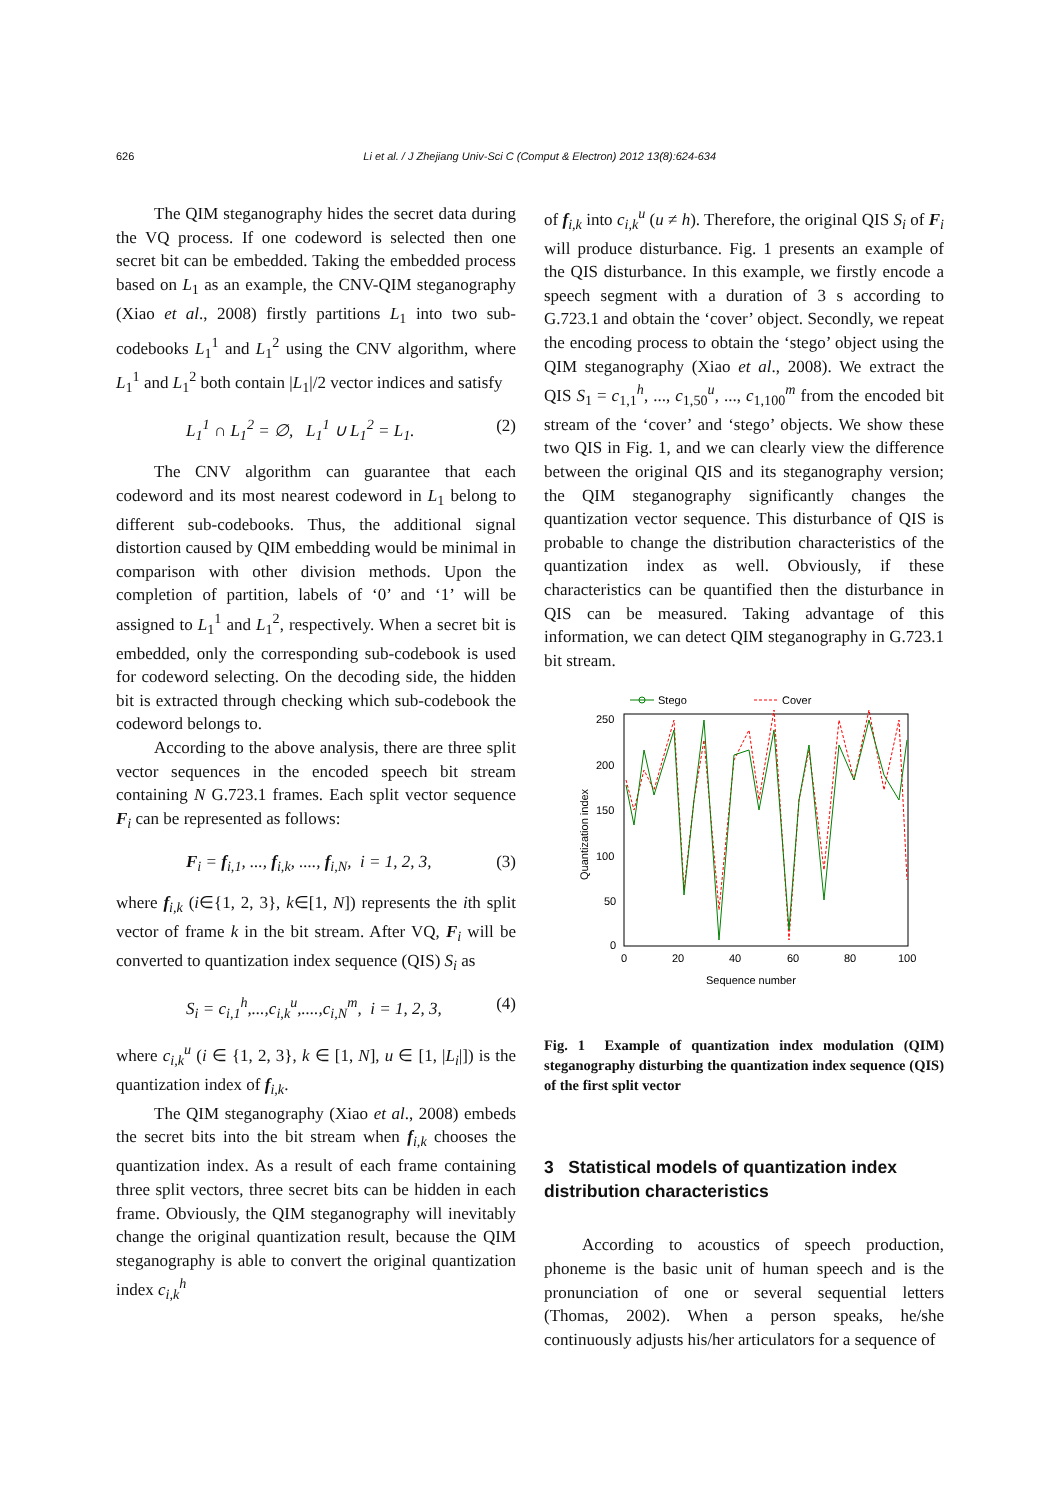626 Li et al. / J Zhejiang Univ-Sci C (Comput & Electron) 2012 13(8):624-634
The QIM steganography hides the secret data during the VQ process. If one codeword is selected then one secret bit can be embedded. Taking the embedded process based on L<sub>1</sub> as an example, the CNV-QIM steganography (Xiao et al., 2008) firstly partitions L<sub>1</sub> into two sub-codebooks L<sub>1</sub><sup>1</sup> and L<sub>1</sub><sup>2</sup> using the CNV algorithm, where L<sub>1</sub><sup>1</sup> and L<sub>1</sub><sup>2</sup> both contain |L<sub>1</sub>|/2 vector indices and satisfy
L<sub>1</sub><sup>1</sup> ∩ L<sub>1</sub><sup>2</sup> = ∅, L<sub>1</sub><sup>1</sup> ∪ L<sub>1</sub><sup>2</sup> = L<sub>1</sub>. (2)
The CNV algorithm can guarantee that each codeword and its most nearest codeword in L<sub>1</sub> belong to different sub-codebooks. Thus, the additional signal distortion caused by QIM embedding would be minimal in comparison with other division methods. Upon the completion of partition, labels of ‘0’ and ‘1’ will be assigned to L<sub>1</sub><sup>1</sup> and L<sub>1</sub><sup>2</sup>, respectively. When a secret bit is embedded, only the corresponding sub-codebook is used for codeword selecting. On the decoding side, the hidden bit is extracted through checking which sub-codebook the codeword belongs to.
According to the above analysis, there are three split vector sequences in the encoded speech bit stream containing N G.723.1 frames. Each split vector sequence F<sub>i</sub> can be represented as follows:
F<sub>i</sub> = f<sub>i,1</sub>, ..., f<sub>i,k</sub>, ...., f<sub>i,N</sub>, i = 1, 2, 3, (3)
where f<sub>i,k</sub> (i∈{1, 2, 3}, k∈[1, N]) represents the ith split vector of frame k in the bit stream. After VQ, F<sub>i</sub> will be converted to quantization index sequence (QIS) S<sub>i</sub> as
S<sub>i</sub> = c<sub>i,1</sub><sup>h</sup>,...,c<sub>i,k</sub><sup>u</sup>,....,c<sub>i,N</sub><sup>m</sup>, i = 1, 2, 3, (4)
where c<sub>i,k</sub><sup>u</sup> (i ∈ {1, 2, 3}, k ∈ [1, N], u ∈ [1, |L<sub>i</sub>|]) is the quantization index of f<sub>i,k</sub>.
The QIM steganography (Xiao et al., 2008) embeds the secret bits into the bit stream when f<sub>i,k</sub> chooses the quantization index. As a result of each frame containing three split vectors, three secret bits can be hidden in each frame. Obviously, the QIM steganography will inevitably change the original quantization result, because the QIM steganography is able to convert the original quantization index c<sub>i,k</sub><sup>h</sup>
of f<sub>i,k</sub> into c<sub>i,k</sub><sup>u</sup> (u ≠ h). Therefore, the original QIS S<sub>i</sub> of F<sub>i</sub> will produce disturbance. Fig. 1 presents an example of the QIS disturbance. In this example, we firstly encode a speech segment with a duration of 3 s according to G.723.1 and obtain the ‘cover’ object. Secondly, we repeat the encoding process to obtain the ‘stego’ object using the QIM steganography (Xiao et al., 2008). We extract the QIS S<sub>1</sub> = c<sub>1,1</sub><sup>h</sup>, ..., c<sub>1,50</sub><sup>u</sup>, ..., c<sub>1,100</sub><sup>m</sup> from the encoded bit stream of the ‘cover’ and ‘stego’ objects. We show these two QIS in Fig. 1, and we can clearly view the difference between the original QIS and its steganography version; the QIM steganography significantly changes the quantization vector sequence. This disturbance of QIS is probable to change the distribution characteristics of the quantization index as well. Obviously, if these characteristics can be quantified then the disturbance in QIS can be measured. Taking advantage of this information, we can detect QIM steganography in G.723.1 bit stream.
Stego
Cover
250
200
150
100
50
0
0
20
40
60
80
100
Sequence number
Quantization index
Fig. 1 Example of quantization index modulation (QIM) steganography disturbing the quantization index sequence (QIS) of the first split vector
3 Statistical models of quantization index distribution characteristics
According to acoustics of speech production, phoneme is the basic unit of human speech and is the pronunciation of one or several sequential letters (Thomas, 2002). When a person speaks, he/she continuously adjusts his/her articulators for a sequence of